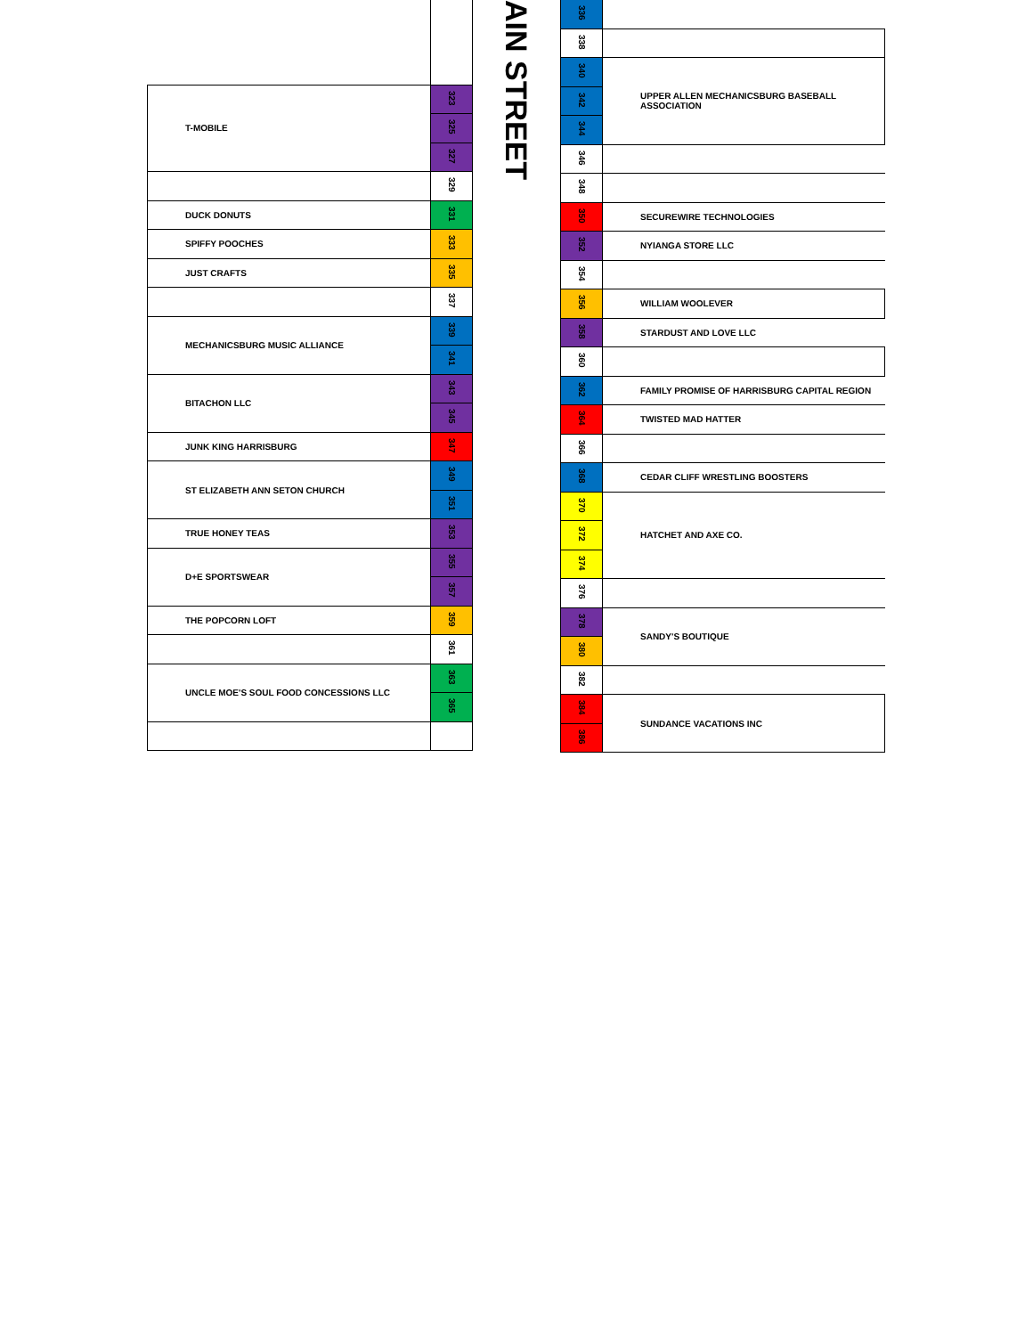| T-MOBILE | 323 |
| | 325 |
| | 327 |
| | 329 |
| DUCK DONUTS | 331 |
| SPIFFY POOCHES | 333 |
| JUST CRAFTS | 335 |
| | 337 |
| MECHANICSBURG MUSIC ALLIANCE | 339 |
| | 341 |
| BITACHON LLC | 343 |
| | 345 |
| JUNK KING HARRISBURG | 347 |
| ST ELIZABETH ANN SETON CHURCH | 349 |
| | 351 |
| TRUE HONEY TEAS | 353 |
| D+E SPORTSWEAR | 355 |
| | 357 |
| THE POPCORN LOFT | 359 |
| | 361 |
| UNCLE MOE'S SOUL FOOD CONCESSIONS LLC | 363 |
| | 365 |
AIN STREET
| 336 | |
| 338 | |
| 340 | UPPER ALLEN MECHANICSBURG BASEBALL ASSOCIATION |
| 342 | |
| 344 | |
| 346 | |
| 348 | |
| 350 | SECUREWIRE TECHNOLOGIES |
| 352 | NYIANGA STORE LLC |
| 354 | |
| 356 | WILLIAM WOOLEVER |
| 358 | STARDUST AND LOVE LLC |
| 360 | |
| 362 | FAMILY PROMISE OF HARRISBURG CAPITAL REGION |
| 364 | TWISTED MAD HATTER |
| 366 | |
| 368 | CEDAR CLIFF WRESTLING BOOSTERS |
| 370 | HATCHET AND AXE CO. |
| 372 | |
| 374 | |
| 376 | |
| 378 | SANDY'S BOUTIQUE |
| 380 | |
| 382 | |
| 384 | SUNDANCE VACATIONS INC |
| 386 | |